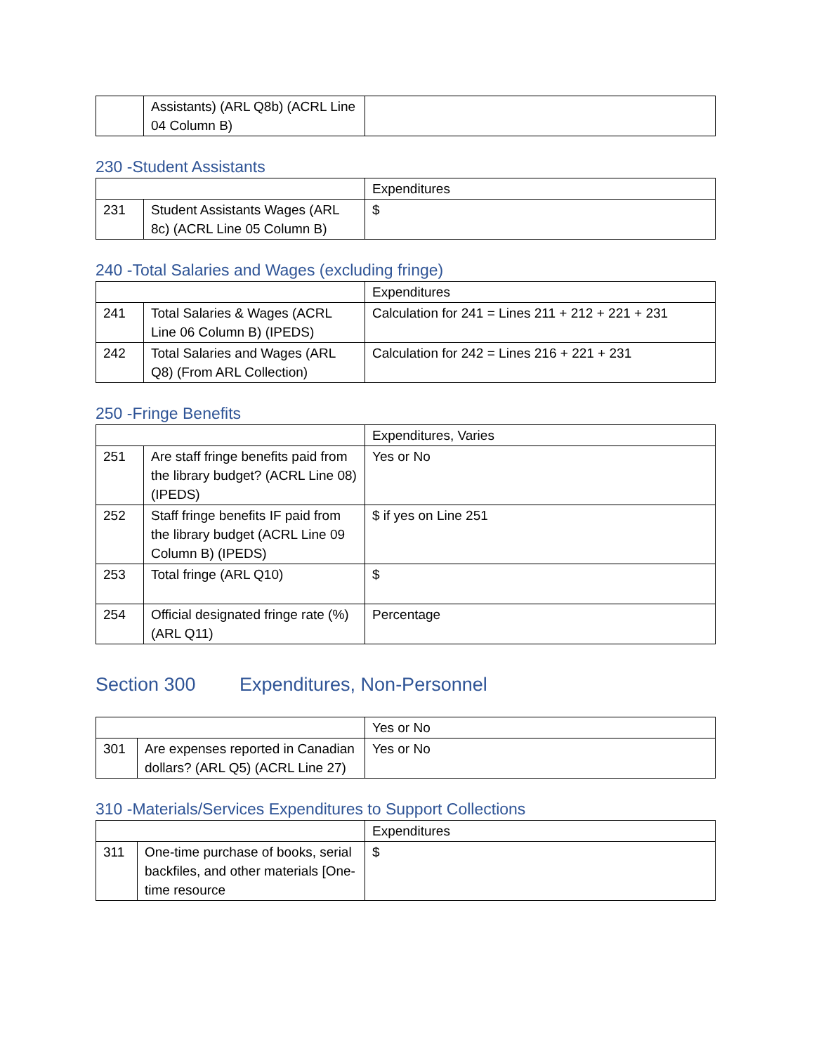| | Assistants) (ARL Q8b) (ACRL Line 04 Column B) | |
230 -Student Assistants
| | | Expenditures |
| 231 | Student Assistants Wages (ARL 8c) (ACRL Line 05 Column B) | $ |
240 -Total Salaries and Wages (excluding fringe)
| | | Expenditures |
| 241 | Total Salaries & Wages (ACRL Line 06 Column B) (IPEDS) | Calculation for 241 = Lines 211 + 212 + 221 + 231 |
| 242 | Total Salaries and Wages (ARL Q8) (From ARL Collection) | Calculation for 242 = Lines 216 + 221 + 231 |
250 -Fringe Benefits
| | | Expenditures, Varies |
| 251 | Are staff fringe benefits paid from the library budget? (ACRL Line 08) (IPEDS) | Yes or No |
| 252 | Staff fringe benefits IF paid from the library budget (ACRL Line 09 Column B) (IPEDS) | $ if yes on Line 251 |
| 253 | Total fringe (ARL Q10) | $ |
| 254 | Official designated fringe rate (%) (ARL Q11) | Percentage |
Section 300 Expenditures, Non-Personnel
| | | Yes or No |
| 301 | Are expenses reported in Canadian dollars? (ARL Q5) (ACRL Line 27) | Yes or No |
310 -Materials/Services Expenditures to Support Collections
| | | Expenditures |
| 311 | One-time purchase of books, serial backfiles, and other materials [One-time resource | $ |